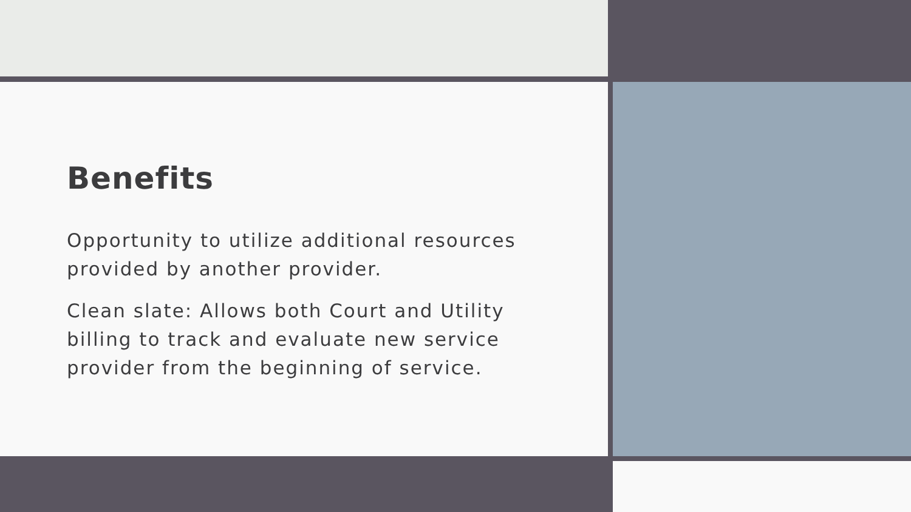Benefits
Opportunity to utilize additional resources provided by another provider.
Clean slate: Allows both Court and Utility billing to track and evaluate new service provider from the beginning of service.